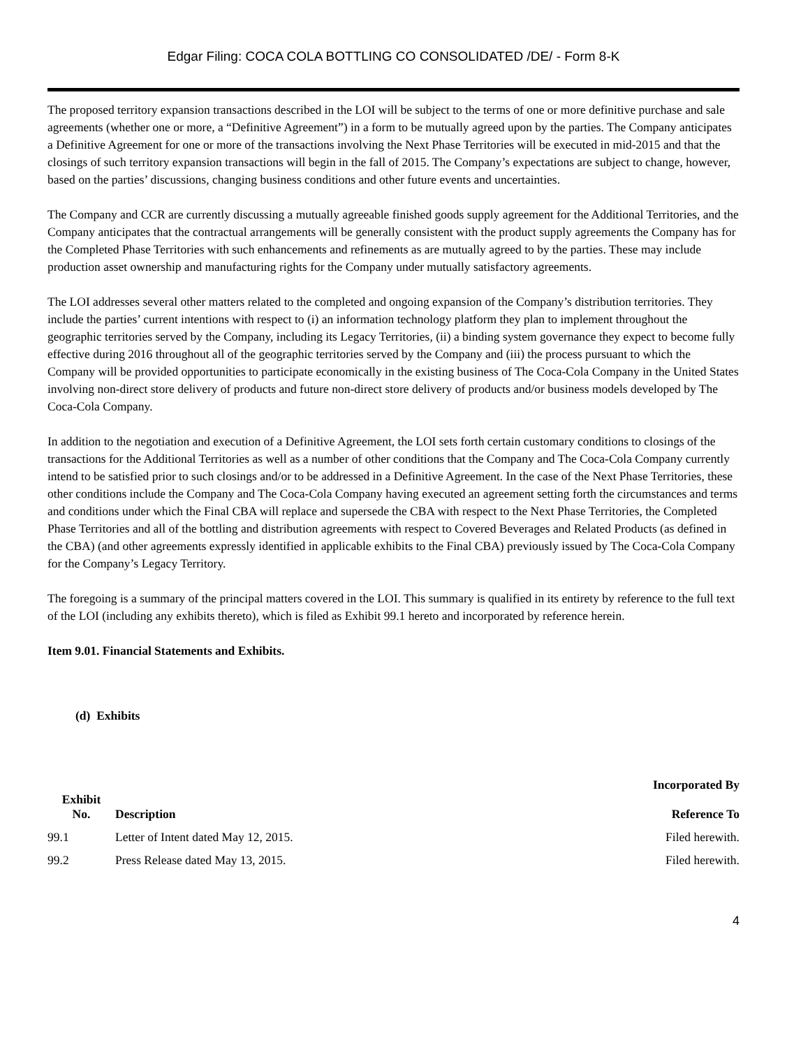Edgar Filing: COCA COLA BOTTLING CO CONSOLIDATED /DE/ - Form 8-K
The proposed territory expansion transactions described in the LOI will be subject to the terms of one or more definitive purchase and sale agreements (whether one or more, a “Definitive Agreement”) in a form to be mutually agreed upon by the parties. The Company anticipates a Definitive Agreement for one or more of the transactions involving the Next Phase Territories will be executed in mid-2015 and that the closings of such territory expansion transactions will begin in the fall of 2015. The Company’s expectations are subject to change, however, based on the parties’ discussions, changing business conditions and other future events and uncertainties.
The Company and CCR are currently discussing a mutually agreeable finished goods supply agreement for the Additional Territories, and the Company anticipates that the contractual arrangements will be generally consistent with the product supply agreements the Company has for the Completed Phase Territories with such enhancements and refinements as are mutually agreed to by the parties. These may include production asset ownership and manufacturing rights for the Company under mutually satisfactory agreements.
The LOI addresses several other matters related to the completed and ongoing expansion of the Company’s distribution territories. They include the parties’ current intentions with respect to (i) an information technology platform they plan to implement throughout the geographic territories served by the Company, including its Legacy Territories, (ii) a binding system governance they expect to become fully effective during 2016 throughout all of the geographic territories served by the Company and (iii) the process pursuant to which the Company will be provided opportunities to participate economically in the existing business of The Coca-Cola Company in the United States involving non-direct store delivery of products and future non-direct store delivery of products and/or business models developed by The Coca-Cola Company.
In addition to the negotiation and execution of a Definitive Agreement, the LOI sets forth certain customary conditions to closings of the transactions for the Additional Territories as well as a number of other conditions that the Company and The Coca-Cola Company currently intend to be satisfied prior to such closings and/or to be addressed in a Definitive Agreement. In the case of the Next Phase Territories, these other conditions include the Company and The Coca-Cola Company having executed an agreement setting forth the circumstances and terms and conditions under which the Final CBA will replace and supersede the CBA with respect to the Next Phase Territories, the Completed Phase Territories and all of the bottling and distribution agreements with respect to Covered Beverages and Related Products (as defined in the CBA) (and other agreements expressly identified in applicable exhibits to the Final CBA) previously issued by The Coca-Cola Company for the Company’s Legacy Territory.
The foregoing is a summary of the principal matters covered in the LOI. This summary is qualified in its entirety by reference to the full text of the LOI (including any exhibits thereto), which is filed as Exhibit 99.1 hereto and incorporated by reference herein.
Item 9.01. Financial Statements and Exhibits.
(d) Exhibits
| Exhibit No. | Description | Incorporated By Reference To |
| --- | --- | --- |
| 99.1 | Letter of Intent dated May 12, 2015. | Filed herewith. |
| 99.2 | Press Release dated May 13, 2015. | Filed herewith. |
4